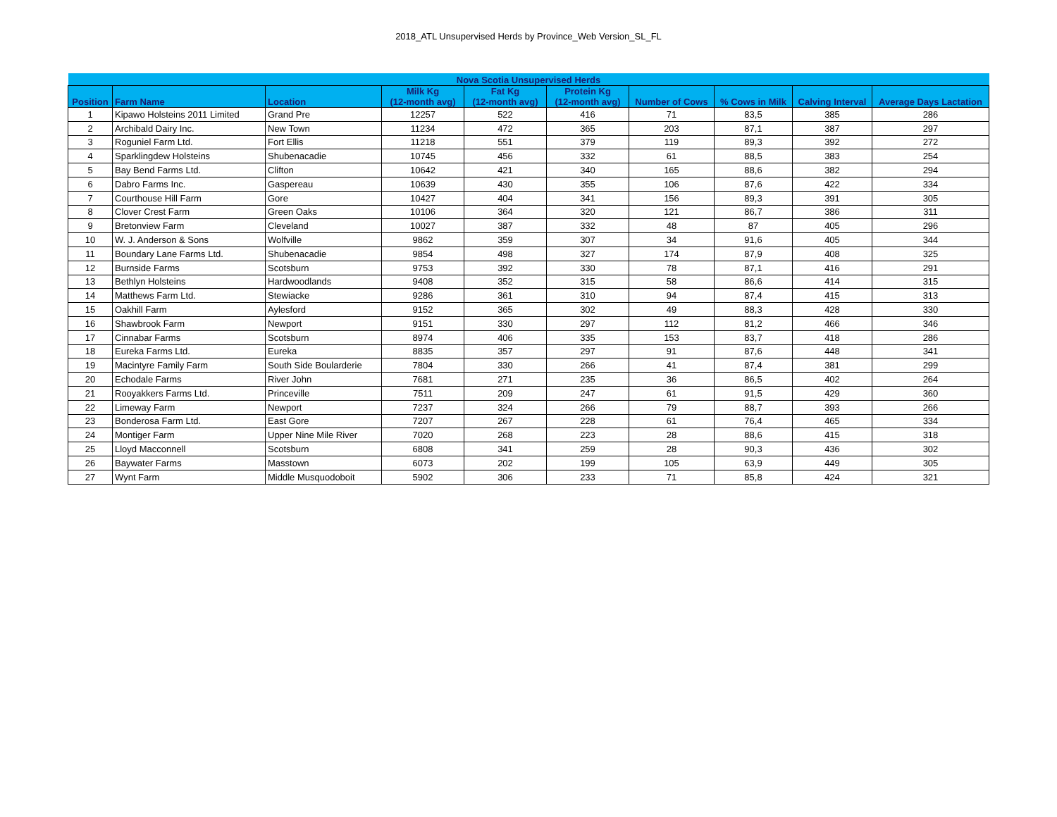2018_ATL Unsupervised Herds by Province_Web Version_SL_FL
| Nova Scotia Unsupervised Herds | | | | | | | | | |
| --- | --- | --- | --- | --- | --- | --- | --- | --- | --- |
| Position | Farm Name | Location | Milk Kg (12-month avg) | Fat Kg (12-month avg) | Protein Kg (12-month avg) | Number of Cows | % Cows in Milk | Calving Interval | Average Days Lactation |
| 1 | Kipawo Holsteins 2011 Limited | Grand Pre | 12257 | 522 | 416 | 71 | 83,5 | 385 | 286 |
| 2 | Archibald Dairy Inc. | New Town | 11234 | 472 | 365 | 203 | 87,1 | 387 | 297 |
| 3 | Roguniel Farm Ltd. | Fort Ellis | 11218 | 551 | 379 | 119 | 89,3 | 392 | 272 |
| 4 | Sparklingdew Holsteins | Shubenacadie | 10745 | 456 | 332 | 61 | 88,5 | 383 | 254 |
| 5 | Bay Bend Farms Ltd. | Clifton | 10642 | 421 | 340 | 165 | 88,6 | 382 | 294 |
| 6 | Dabro Farms Inc. | Gaspereau | 10639 | 430 | 355 | 106 | 87,6 | 422 | 334 |
| 7 | Courthouse Hill Farm | Gore | 10427 | 404 | 341 | 156 | 89,3 | 391 | 305 |
| 8 | Clover Crest Farm | Green Oaks | 10106 | 364 | 320 | 121 | 86,7 | 386 | 311 |
| 9 | Bretonview Farm | Cleveland | 10027 | 387 | 332 | 48 | 87 | 405 | 296 |
| 10 | W. J. Anderson & Sons | Wolfville | 9862 | 359 | 307 | 34 | 91,6 | 405 | 344 |
| 11 | Boundary Lane Farms Ltd. | Shubenacadie | 9854 | 498 | 327 | 174 | 87,9 | 408 | 325 |
| 12 | Burnside Farms | Scotsburn | 9753 | 392 | 330 | 78 | 87,1 | 416 | 291 |
| 13 | Bethlyn Holsteins | Hardwoodlands | 9408 | 352 | 315 | 58 | 86,6 | 414 | 315 |
| 14 | Matthews Farm Ltd. | Stewiacke | 9286 | 361 | 310 | 94 | 87,4 | 415 | 313 |
| 15 | Oakhill Farm | Aylesford | 9152 | 365 | 302 | 49 | 88,3 | 428 | 330 |
| 16 | Shawbrook Farm | Newport | 9151 | 330 | 297 | 112 | 81,2 | 466 | 346 |
| 17 | Cinnabar Farms | Scotsburn | 8974 | 406 | 335 | 153 | 83,7 | 418 | 286 |
| 18 | Eureka Farms Ltd. | Eureka | 8835 | 357 | 297 | 91 | 87,6 | 448 | 341 |
| 19 | Macintyre Family Farm | South Side Boularderie | 7804 | 330 | 266 | 41 | 87,4 | 381 | 299 |
| 20 | Echodale Farms | River John | 7681 | 271 | 235 | 36 | 86,5 | 402 | 264 |
| 21 | Rooyakkers Farms Ltd. | Princeville | 7511 | 209 | 247 | 61 | 91,5 | 429 | 360 |
| 22 | Limeway Farm | Newport | 7237 | 324 | 266 | 79 | 88,7 | 393 | 266 |
| 23 | Bonderosa Farm Ltd. | East Gore | 7207 | 267 | 228 | 61 | 76,4 | 465 | 334 |
| 24 | Montiger Farm | Upper Nine Mile River | 7020 | 268 | 223 | 28 | 88,6 | 415 | 318 |
| 25 | Lloyd Macconnell | Scotsburn | 6808 | 341 | 259 | 28 | 90,3 | 436 | 302 |
| 26 | Baywater Farms | Masstown | 6073 | 202 | 199 | 105 | 63,9 | 449 | 305 |
| 27 | Wynt Farm | Middle Musquodoboit | 5902 | 306 | 233 | 71 | 85,8 | 424 | 321 |